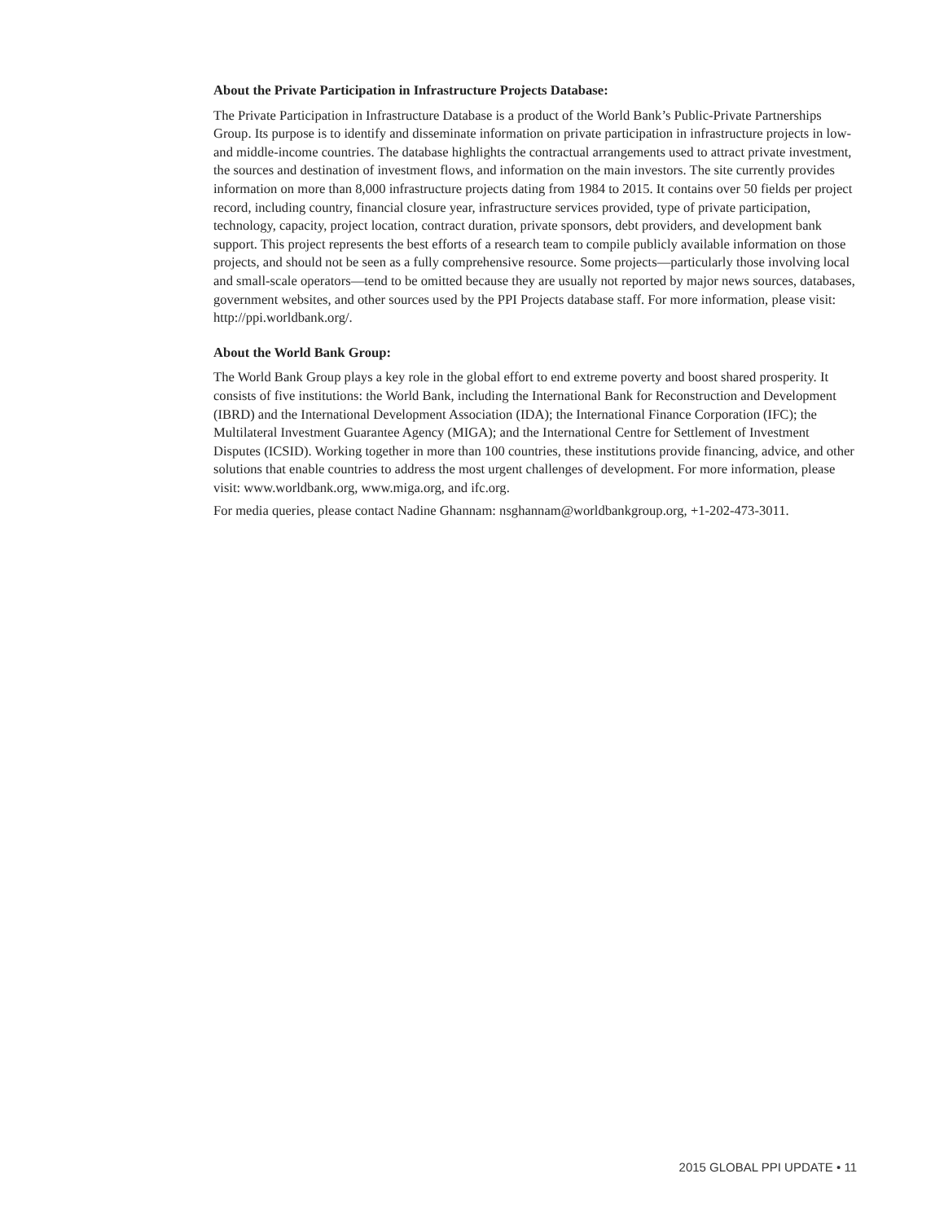About the Private Participation in Infrastructure Projects Database:
The Private Participation in Infrastructure Database is a product of the World Bank’s Public-Private Partnerships Group. Its purpose is to identify and disseminate information on private participation in infrastructure projects in low- and middle-income countries. The database highlights the contractual arrangements used to attract private investment, the sources and destination of investment flows, and information on the main investors. The site currently provides information on more than 8,000 infrastructure projects dating from 1984 to 2015. It contains over 50 fields per project record, including country, financial closure year, infrastructure services provided, type of private participation, technology, capacity, project location, contract duration, private sponsors, debt providers, and development bank support. This project represents the best efforts of a research team to compile publicly available information on those projects, and should not be seen as a fully comprehensive resource. Some projects—particularly those involving local and small-scale operators—tend to be omitted because they are usually not reported by major news sources, databases, government websites, and other sources used by the PPI Projects database staff. For more information, please visit: http://ppi.worldbank.org/.
About the World Bank Group:
The World Bank Group plays a key role in the global effort to end extreme poverty and boost shared prosperity. It consists of five institutions: the World Bank, including the International Bank for Reconstruction and Development (IBRD) and the International Development Association (IDA); the International Finance Corporation (IFC); the Multilateral Investment Guarantee Agency (MIGA); and the International Centre for Settlement of Investment Disputes (ICSID). Working together in more than 100 countries, these institutions provide financing, advice, and other solutions that enable countries to address the most urgent challenges of development. For more information, please visit: www.worldbank.org, www.miga.org, and ifc.org.
For media queries, please contact Nadine Ghannam: nsghannam@worldbankgroup.org, +1-202-473-3011.
2015 GLOBAL PPI UPDATE • 11